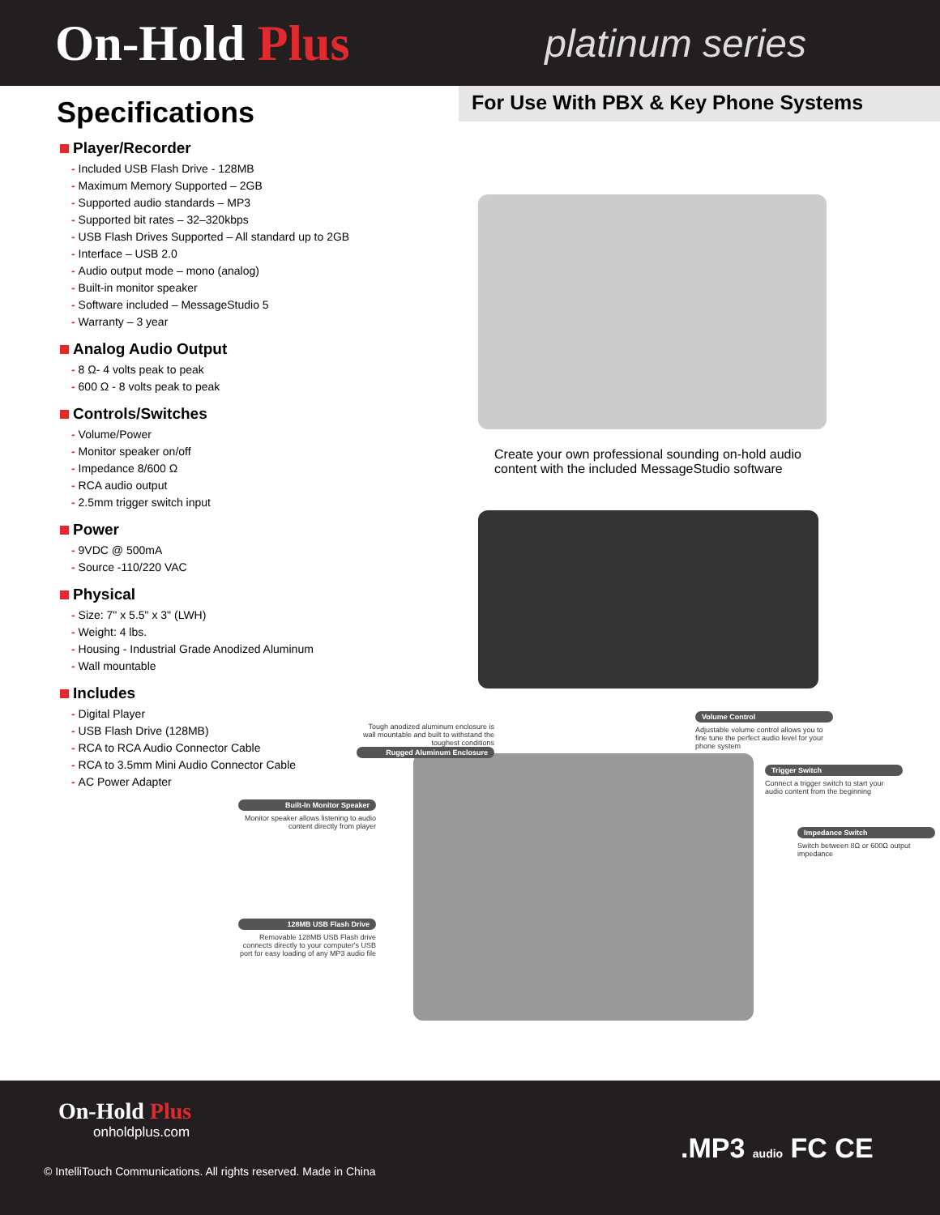On-Hold Plus
platinum series
For Use With PBX & Key Phone Systems
Specifications
Player/Recorder
Included USB Flash Drive - 128MB
Maximum Memory Supported – 2GB
Supported audio standards – MP3
Supported bit rates – 32–320kbps
USB Flash Drives Supported – All standard up to 2GB
Interface – USB 2.0
Audio output mode – mono (analog)
Built-in monitor speaker
Software included – MessageStudio 5
Warranty – 3 year
Analog Audio Output
8 Ω- 4 volts peak to peak
600 Ω - 8 volts peak to peak
Controls/Switches
Volume/Power
Monitor speaker on/off
Impedance 8/600 Ω
RCA audio output
2.5mm trigger switch input
Power
9VDC @ 500mA
Source -110/220 VAC
Physical
Size: 7" x 5.5" x 3" (LWH)
Weight: 4 lbs.
Housing - Industrial Grade Anodized Aluminum
Wall mountable
Includes
Digital Player
USB Flash Drive (128MB)
RCA to RCA Audio Connector Cable
RCA to 3.5mm Mini Audio Connector Cable
AC Power Adapter
Create your own professional sounding on-hold audio content with the included MessageStudio software
Tough anodized aluminum enclosure is wall mountable and built to withstand the toughest conditions
Rugged Aluminum Enclosure
Volume Control
Adjustable volume control allows you to fine tune the perfect audio level for your phone system
Trigger Switch
Connect a trigger switch to start your audio content from the beginning
Impedance Switch
Switch between 8Ω or 600Ω output impedance
Built-In Monitor Speaker
Monitor speaker allows listening to audio content directly from player
128MB USB Flash Drive
Removable 128MB USB Flash drive connects directly to your computer's USB port for easy loading of any MP3 audio file
On-Hold Plus
onholdplus.com
© IntelliTouch Communications. All rights reserved. Made in China
.MP3 audio FC CE